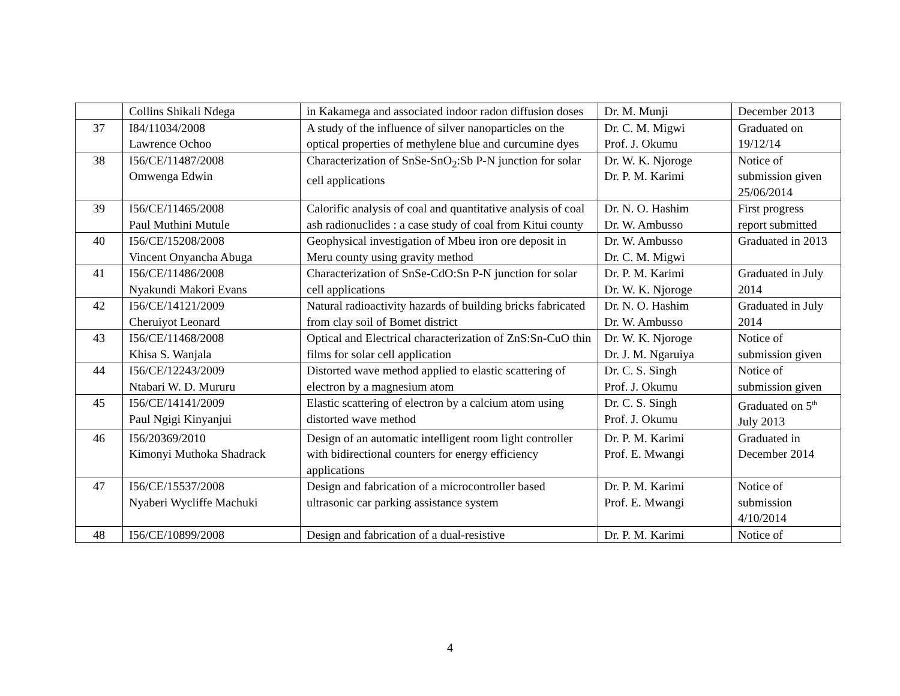| | Collins Shikali Ndega | in Kakamega and associated indoor radon diffusion doses | Dr. M. Munji | December 2013 |
| 37 | I84/11034/2008 Lawrence Ochoo | A study of the influence of silver nanoparticles on the optical properties of methylene blue and curcumine dyes | Dr. C. M. Migwi Prof. J. Okumu | Graduated on 19/12/14 |
| 38 | I56/CE/11487/2008 Omwenga Edwin | Characterization of SnSe-SnO<sub>2</sub>:Sb P-N junction for solar cell applications | Dr. W. K. Njoroge Dr. P. M. Karimi | Notice of submission given 25/06/2014 |
| 39 | I56/CE/11465/2008 Paul Muthini Mutule | Calorific analysis of coal and quantitative analysis of coal ash radionuclides : a case study of coal from Kitui county | Dr. N. O. Hashim Dr. W. Ambusso | First progress report submitted |
| 40 | I56/CE/15208/2008 Vincent Onyancha Abuga | Geophysical investigation of Mbeu iron ore deposit in Meru county using gravity method | Dr. W. Ambusso Dr. C. M. Migwi | Graduated in 2013 |
| 41 | I56/CE/11486/2008 Nyakundi Makori Evans | Characterization of SnSe-CdO:Sn P-N junction for solar cell applications | Dr. P. M. Karimi Dr. W. K. Njoroge | Graduated in July 2014 |
| 42 | I56/CE/14121/2009 Cheruiyot Leonard | Natural radioactivity hazards of building bricks fabricated from clay soil of Bomet district | Dr. N. O. Hashim Dr. W. Ambusso | Graduated in July 2014 |
| 43 | I56/CE/11468/2008 Khisa S. Wanjala | Optical and Electrical characterization of ZnS:Sn-CuO thin films for solar cell application | Dr. W. K. Njoroge Dr. J. M. Ngaruiya | Notice of submission given |
| 44 | I56/CE/12243/2009 Ntabari W. D. Mururu | Distorted wave method applied to elastic scattering of electron by a magnesium atom | Dr. C. S. Singh Prof. J. Okumu | Notice of submission given |
| 45 | I56/CE/14141/2009 Paul Ngigi Kinyanjui | Elastic scattering of electron by a calcium atom using distorted wave method | Dr. C. S. Singh Prof. J. Okumu | Graduated on 5<sup>th</sup> July 2013 |
| 46 | I56/20369/2010 Kimonyi Muthoka Shadrack | Design of an automatic intelligent room light controller with bidirectional counters for energy efficiency applications | Dr. P. M. Karimi Prof. E. Mwangi | Graduated in December 2014 |
| 47 | I56/CE/15537/2008 Nyaberi Wycliffe Machuki | Design and fabrication of a microcontroller based ultrasonic car parking assistance system | Dr. P. M. Karimi Prof. E. Mwangi | Notice of submission 4/10/2014 |
| 48 | I56/CE/10899/2008 | Design and fabrication of a dual-resistive | Dr. P. M. Karimi | Notice of |
4